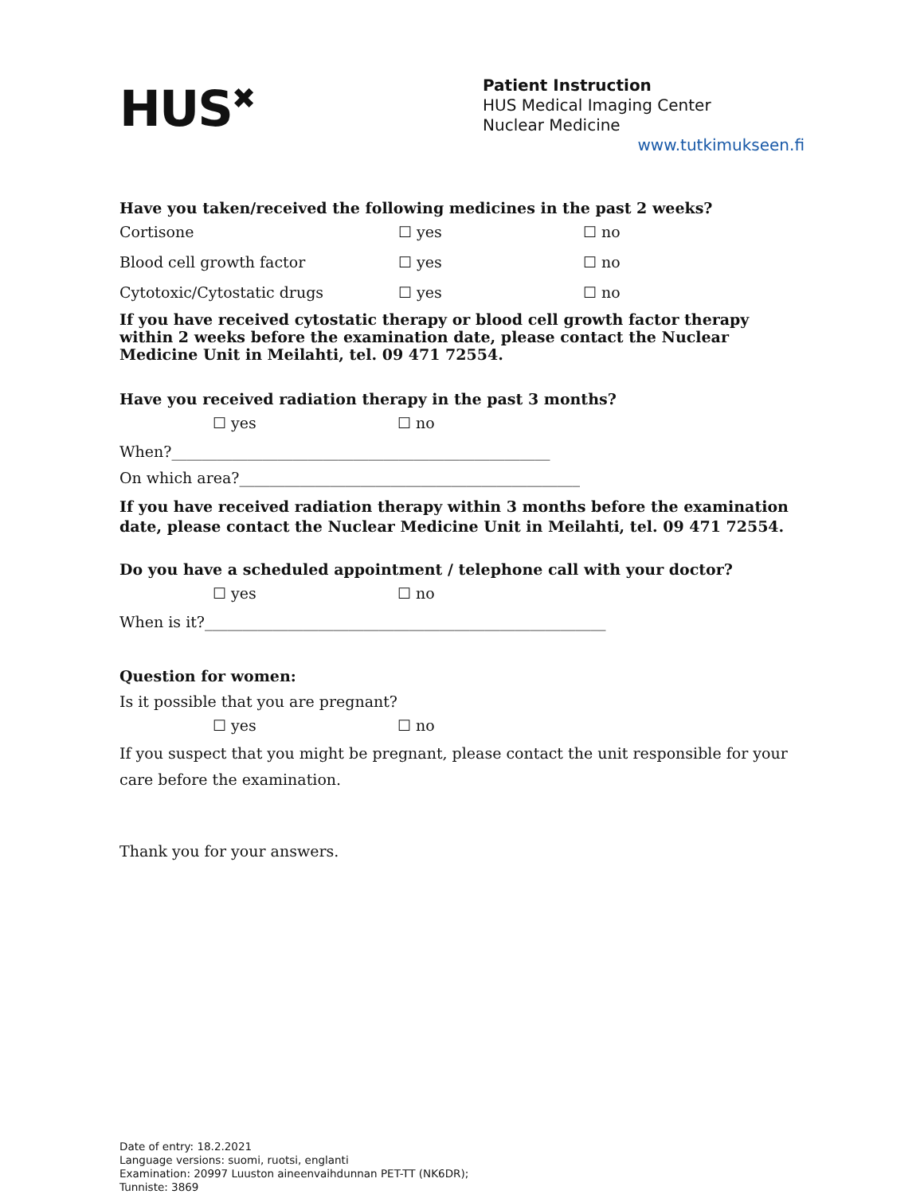HUS<sup>✖</sup>
Patient Instruction
HUS Medical Imaging Center
Nuclear Medicine
www.tutkimukseen.fi
Have you taken/received the following medicines in the past 2 weeks?
Cortisone ☐ yes ☐ no
Blood cell growth factor ☐ yes ☐ no
Cytotoxic/Cytostatic drugs ☐ yes ☐ no
If you have received cytostatic therapy or blood cell growth factor therapy within 2 weeks before the examination date, please contact the Nuclear Medicine Unit in Meilahti, tel. 09 471 72554.
Have you received radiation therapy in the past 3 months?
☐ yes ☐ no
When?__________________________________________________
On which area?_____________________________________________
If you have received radiation therapy within 3 months before the examination date, please contact the Nuclear Medicine Unit in Meilahti, tel. 09 471 72554.
Do you have a scheduled appointment / telephone call with your doctor?
☐ yes ☐ no
When is it?_____________________________________________________
Question for women:
Is it possible that you are pregnant?
☐ yes ☐ no
If you suspect that you might be pregnant, please contact the unit responsible for your care before the examination.
Thank you for your answers.
Date of entry: 18.2.2021
Language versions: suomi, ruotsi, englanti
Examination: 20997 Luuston aineenvaihdunnan PET-TT (NK6DR);
Tunniste: 3869